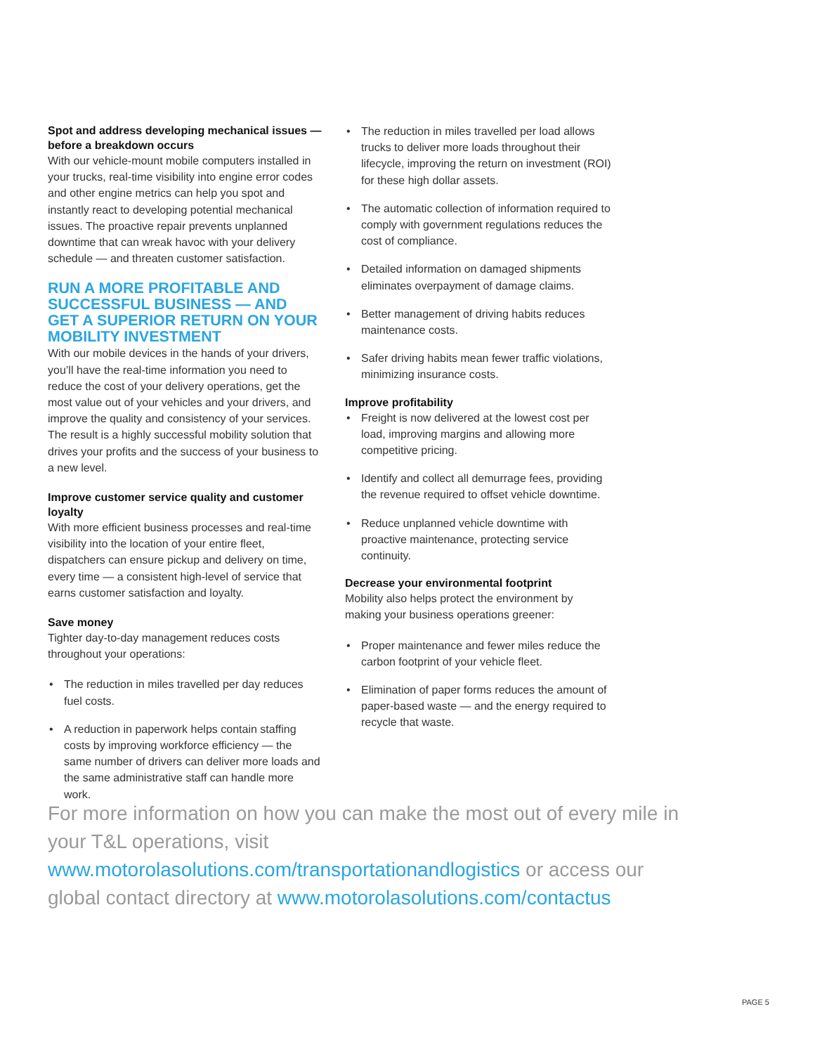Spot and address developing mechanical issues — before a breakdown occurs
With our vehicle-mount mobile computers installed in your trucks, real-time visibility into engine error codes and other engine metrics can help you spot and instantly react to developing potential mechanical issues. The proactive repair prevents unplanned downtime that can wreak havoc with your delivery schedule — and threaten customer satisfaction.
RUN A MORE PROFITABLE AND SUCCESSFUL BUSINESS — AND GET A SUPERIOR RETURN ON YOUR MOBILITY INVESTMENT
With our mobile devices in the hands of your drivers, you’ll have the real-time information you need to reduce the cost of your delivery operations, get the most value out of your vehicles and your drivers, and improve the quality and consistency of your services. The result is a highly successful mobility solution that drives your profits and the success of your business to a new level.
Improve customer service quality and customer loyalty
With more efficient business processes and real-time visibility into the location of your entire fleet, dispatchers can ensure pickup and delivery on time, every time — a consistent high-level of service that earns customer satisfaction and loyalty.
Save money
Tighter day-to-day management reduces costs throughout your operations:
• The reduction in miles travelled per day reduces fuel costs.
• A reduction in paperwork helps contain staffing costs by improving workforce efficiency — the same number of drivers can deliver more loads and the same administrative staff can handle more work.
• The reduction in miles travelled per load allows trucks to deliver more loads throughout their lifecycle, improving the return on investment (ROI) for these high dollar assets.
• The automatic collection of information required to comply with government regulations reduces the cost of compliance.
• Detailed information on damaged shipments eliminates overpayment of damage claims.
• Better management of driving habits reduces maintenance costs.
• Safer driving habits mean fewer traffic violations, minimizing insurance costs.
Improve profitability
• Freight is now delivered at the lowest cost per load, improving margins and allowing more competitive pricing.
• Identify and collect all demurrage fees, providing the revenue required to offset vehicle downtime.
• Reduce unplanned vehicle downtime with proactive maintenance, protecting service continuity.
Decrease your environmental footprint
Mobility also helps protect the environment by making your business operations greener:
• Proper maintenance and fewer miles reduce the carbon footprint of your vehicle fleet.
• Elimination of paper forms reduces the amount of paper-based waste — and the energy required to recycle that waste.
For more information on how you can make the most out of every mile in your T&L operations, visit www.motorolasolutions.com/transportationandlogistics or access our global contact directory at www.motorolasolutions.com/contactus
PAGE 5